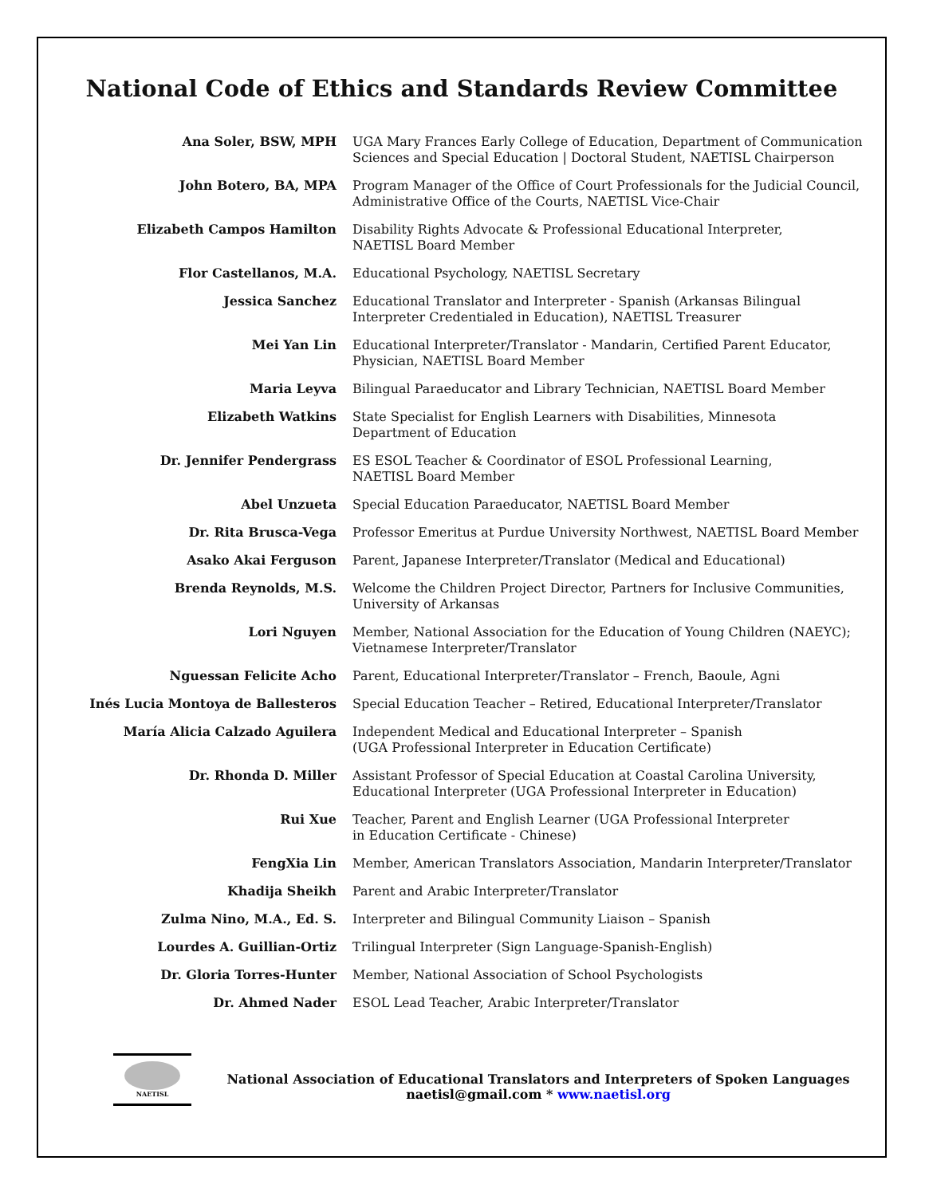National Code of Ethics and Standards Review Committee
| Ana Soler, BSW, MPH | UGA Mary Frances Early College of Education, Department of Communication Sciences and Special Education / Doctoral Student, NAETISL Chairperson |
| John Botero, BA, MPA | Program Manager of the Office of Court Professionals for the Judicial Council, Administrative Office of the Courts, NAETISL Vice-Chair |
| Elizabeth Campos Hamilton | Disability Rights Advocate & Professional Educational Interpreter, NAETISL Board Member |
| Flor Castellanos, M.A. | Educational Psychology, NAETISL Secretary |
| Jessica Sanchez | Educational Translator and Interpreter - Spanish (Arkansas Bilingual Interpreter Credentialed in Education), NAETISL Treasurer |
| Mei Yan Lin | Educational Interpreter/Translator - Mandarin, Certified Parent Educator, Physician, NAETISL Board Member |
| Maria Leyva | Bilingual Paraeducator and Library Technician, NAETISL Board Member |
| Elizabeth Watkins | State Specialist for English Learners with Disabilities, Minnesota Department of Education |
| Dr. Jennifer Pendergrass | ES ESOL Teacher & Coordinator of ESOL Professional Learning, NAETISL Board Member |
| Abel Unzueta | Special Education Paraeducator, NAETISL Board Member |
| Dr. Rita Brusca-Vega | Professor Emeritus at Purdue University Northwest, NAETISL Board Member |
| Asako Akai Ferguson | Parent, Japanese Interpreter/Translator (Medical and Educational) |
| Brenda Reynolds, M.S. | Welcome the Children Project Director, Partners for Inclusive Communities, University of Arkansas |
| Lori Nguyen | Member, National Association for the Education of Young Children (NAEYC); Vietnamese Interpreter/Translator |
| Nguessan Felicite Acho | Parent, Educational Interpreter/Translator – French, Baoule, Agni |
| Inés Lucia Montoya de Ballesteros | Special Education Teacher – Retired, Educational Interpreter/Translator |
| María Alicia Calzado Aguilera | Independent Medical and Educational Interpreter – Spanish (UGA Professional Interpreter in Education Certificate) |
| Dr. Rhonda D. Miller | Assistant Professor of Special Education at Coastal Carolina University, Educational Interpreter (UGA Professional Interpreter in Education) |
| Rui Xue | Teacher, Parent and English Learner (UGA Professional Interpreter in Education Certificate - Chinese) |
| FengXia Lin | Member, American Translators Association, Mandarin Interpreter/Translator |
| Khadija Sheikh | Parent and Arabic Interpreter/Translator |
| Zulma Nino, M.A., Ed. S. | Interpreter and Bilingual Community Liaison – Spanish |
| Lourdes A. Guillian-Ortiz | Trilingual Interpreter (Sign Language-Spanish-English) |
| Dr. Gloria Torres-Hunter | Member, National Association of School Psychologists |
| Dr. Ahmed Nader | ESOL Lead Teacher, Arabic Interpreter/Translator |
NAETISL
National Association of Educational Translators and Interpreters of Spoken Languages
naetisl@gmail.com * www.naetisl.org